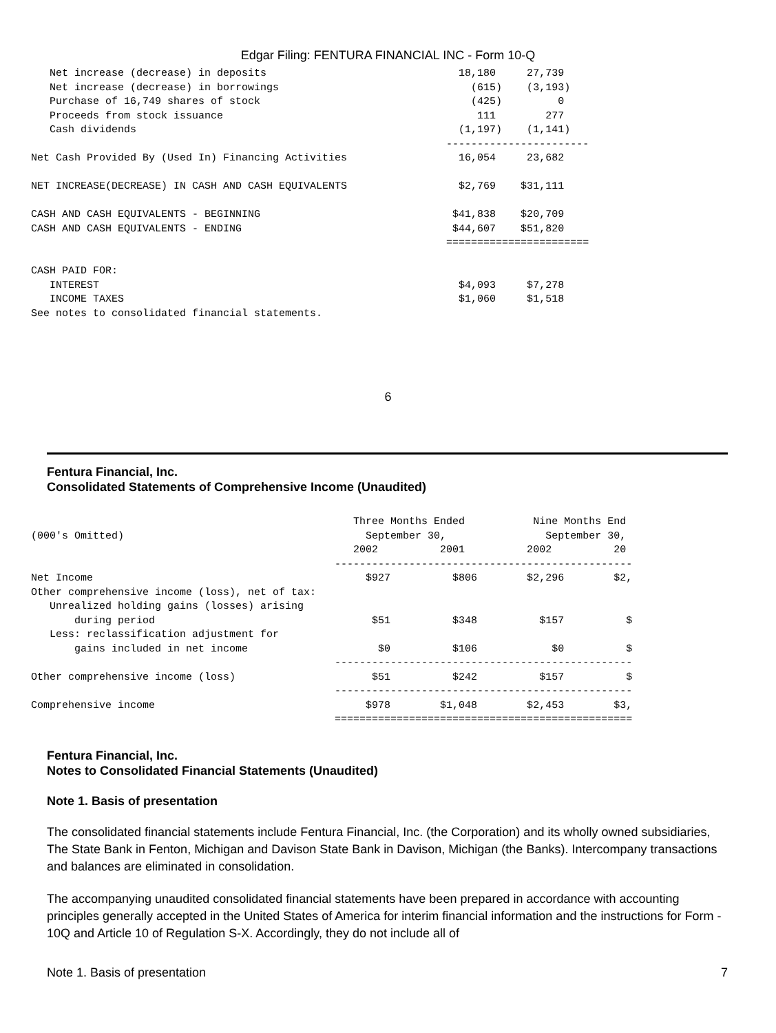Edgar Filing: FENTURA FINANCIAL INC - Form 10-Q
        Net increase (decrease) in deposits                               18,180     27,739
        Net increase (decrease) in borrowings                               (615)    (3,193)
        Purchase of 16,749 shares of stock                                  (425)         0
        Proceeds from stock issuance                                         111        277
        Cash dividends                                                    (1,197)    (1,141)
                                                                        -----------------------
     Net Cash Provided By (Used In) Financing Activities                  16,054     23,682

     NET INCREASE(DECREASE) IN CASH AND CASH EQUIVALENTS                  $2,769    $31,111

     CASH AND CASH EQUIVALENTS - BEGINNING                               $41,838    $20,709
     CASH AND CASH EQUIVALENTS - ENDING                                  $44,607    $51,820
                                                                        =======================

     CASH PAID FOR:
        INTEREST                                                          $4,093     $7,278
        INCOME TAXES                                                      $1,060     $1,518
     See notes to consolidated financial statements.
6
Fentura Financial, Inc.
Consolidated Statements of Comprehensive Income (Unaudited)
                                                         Three Months Ended           Nine Months End
     (000's Omitted)                                       September 30,                September 30,
                                                         2002          2001          2002          20
                                                      ------------------------------------------------
     Net Income                                            $927          $806        $2,296        $2,
     Other comprehensive income (loss), net of tax:
        Unrealized holding gains (losses) arising
            during period                                   $51          $348          $157          $
        Less: reclassification adjustment for
            gains included in net income                     $0          $106            $0          $
                                                      ------------------------------------------------
     Other comprehensive income (loss)                      $51          $242          $157          $
                                                      ------------------------------------------------
     Comprehensive income                                  $978        $1,048        $2,453        $3,
                                                      ================================================
Fentura Financial, Inc.
Notes to Consolidated Financial Statements (Unaudited)
Note 1. Basis of presentation
The consolidated financial statements include Fentura Financial, Inc. (the Corporation) and its wholly owned subsidiaries, The State Bank in Fenton, Michigan and Davison State Bank in Davison, Michigan (the Banks). Intercompany transactions and balances are eliminated in consolidation.
The accompanying unaudited consolidated financial statements have been prepared in accordance with accounting principles generally accepted in the United States of America for interim financial information and the instructions for Form - 10Q and Article 10 of Regulation S-X. Accordingly, they do not include all of
Note 1. Basis of presentation 7